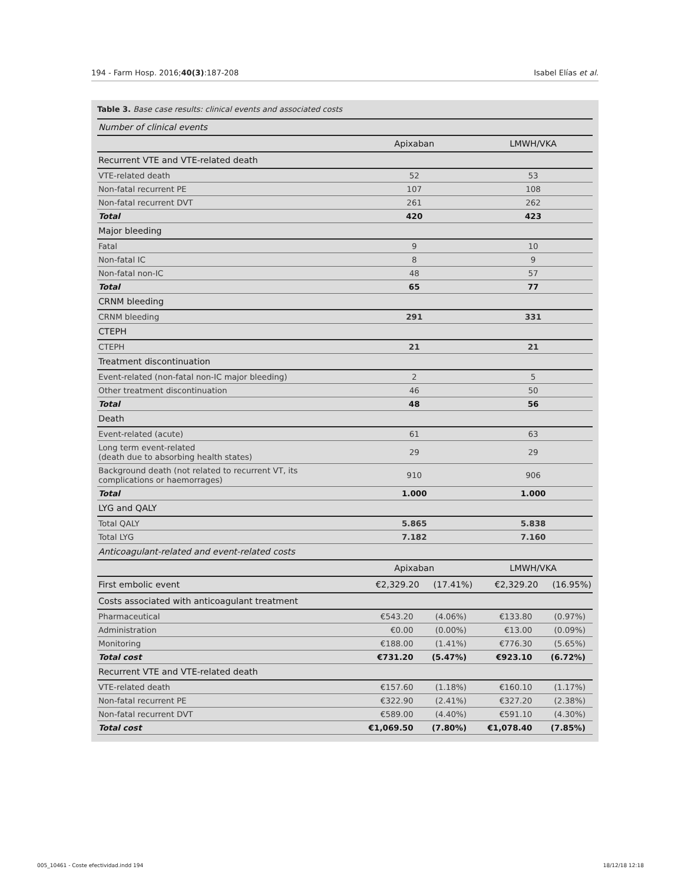194 - Farm Hosp. 2016;40(3):187-208 Isabel Elías et al.
Table 3. Base case results: clinical events and associated costs
| Number of clinical events | | | | |
| | Apixaban | | LMWH/VKA | |
| Recurrent VTE and VTE-related death | | | | |
| VTE-related death | 52 | | 53 | |
| Non-fatal recurrent PE | 107 | | 108 | |
| Non-fatal recurrent DVT | 261 | | 262 | |
| Total | 420 | | 423 | |
| Major bleeding | | | | |
| Fatal | 9 | | 10 | |
| Non-fatal IC | 8 | | 9 | |
| Non-fatal non-IC | 48 | | 57 | |
| Total | 65 | | 77 | |
| CRNM bleeding | | | | |
| CRNM bleeding | 291 | | 331 | |
| CTEPH | | | | |
| CTEPH | 21 | | 21 | |
| Treatment discontinuation | | | | |
| Event-related (non-fatal non-IC major bleeding) | 2 | | 5 | |
| Other treatment discontinuation | 46 | | 50 | |
| Total | 48 | | 56 | |
| Death | | | | |
| Event-related (acute) | 61 | | 63 | |
| Long term event-related (death due to absorbing health states) | 29 | | 29 | |
| Background death (not related to recurrent VT, its complications or haemorrages) | 910 | | 906 | |
| Total | 1.000 | | 1.000 | |
| LYG and QALY | | | | |
| Total QALY | 5.865 | | 5.838 | |
| Total LYG | 7.182 | | 7.160 | |
| Anticoagulant-related and event-related costs | | | | |
| | Apixaban | | LMWH/VKA | |
| First embolic event | €2,329.20 | (17.41%) | €2,329.20 | (16.95%) |
| Costs associated with anticoagulant treatment | | | | |
| Pharmaceutical | €543.20 | (4.06%) | €133.80 | (0.97%) |
| Administration | €0.00 | (0.00%) | €13.00 | (0.09%) |
| Monitoring | €188.00 | (1.41%) | €776.30 | (5.65%) |
| Total cost | €731.20 | (5.47%) | €923.10 | (6.72%) |
| Recurrent VTE and VTE-related death | | | | |
| VTE-related death | €157.60 | (1.18%) | €160.10 | (1.17%) |
| Non-fatal recurrent PE | €322.90 | (2.41%) | €327.20 | (2.38%) |
| Non-fatal recurrent DVT | €589.00 | (4.40%) | €591.10 | (4.30%) |
| Total cost | €1,069.50 | (7.80%) | €1,078.40 | (7.85%) |
005_10461 - Coste efectividad.indd 194 18/12/18 12:18